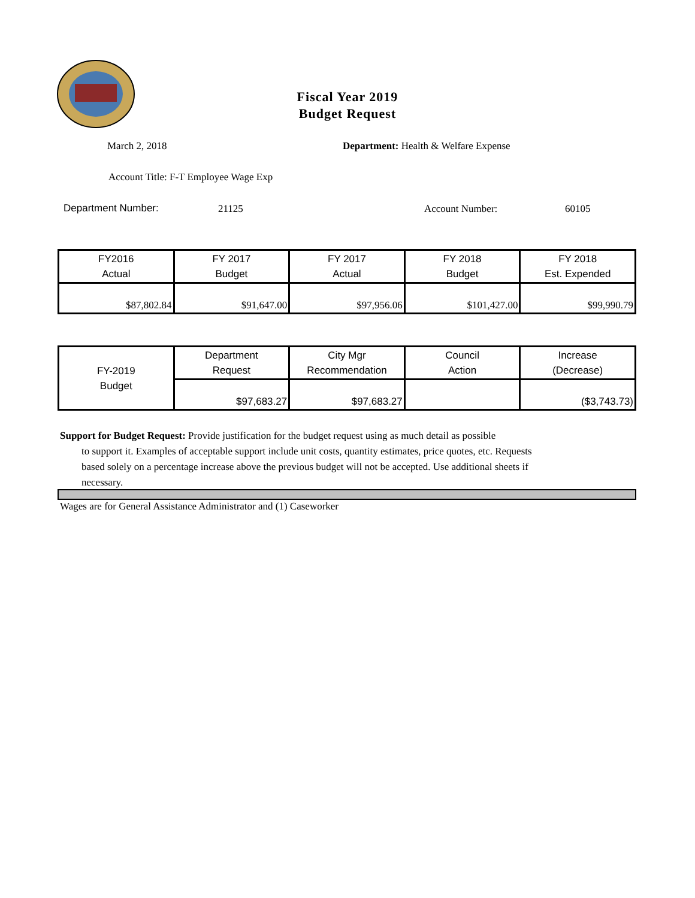Fiscal Year 2019
Budget Request
March 2, 2018
Department: Health & Welfare Expense
Account Title: F-T Employee Wage Exp
Department Number: 21125 Account Number: 60105
| FY2016 Actual | FY 2017 Budget | FY 2017 Actual | FY 2018 Budget | FY 2018 Est. Expended |
| --- | --- | --- | --- | --- |
| $87,802.84 | $91,647.00 | $97,956.06 | $101,427.00 | $99,990.79 |
| FY-2019 Budget | Department Request | City Mgr Recommendation | Council Action | Increase (Decrease) |
| | $97,683.27 | $97,683.27 | | ($3,743.73) |
Support for Budget Request: Provide justification for the budget request using as much detail as possible
to support it. Examples of acceptable support include unit costs, quantity estimates, price quotes, etc. Requests based solely on a percentage increase above the previous budget will not be accepted. Use additional sheets if necessary.
Wages are for General Assistance Administrator and (1) Caseworker